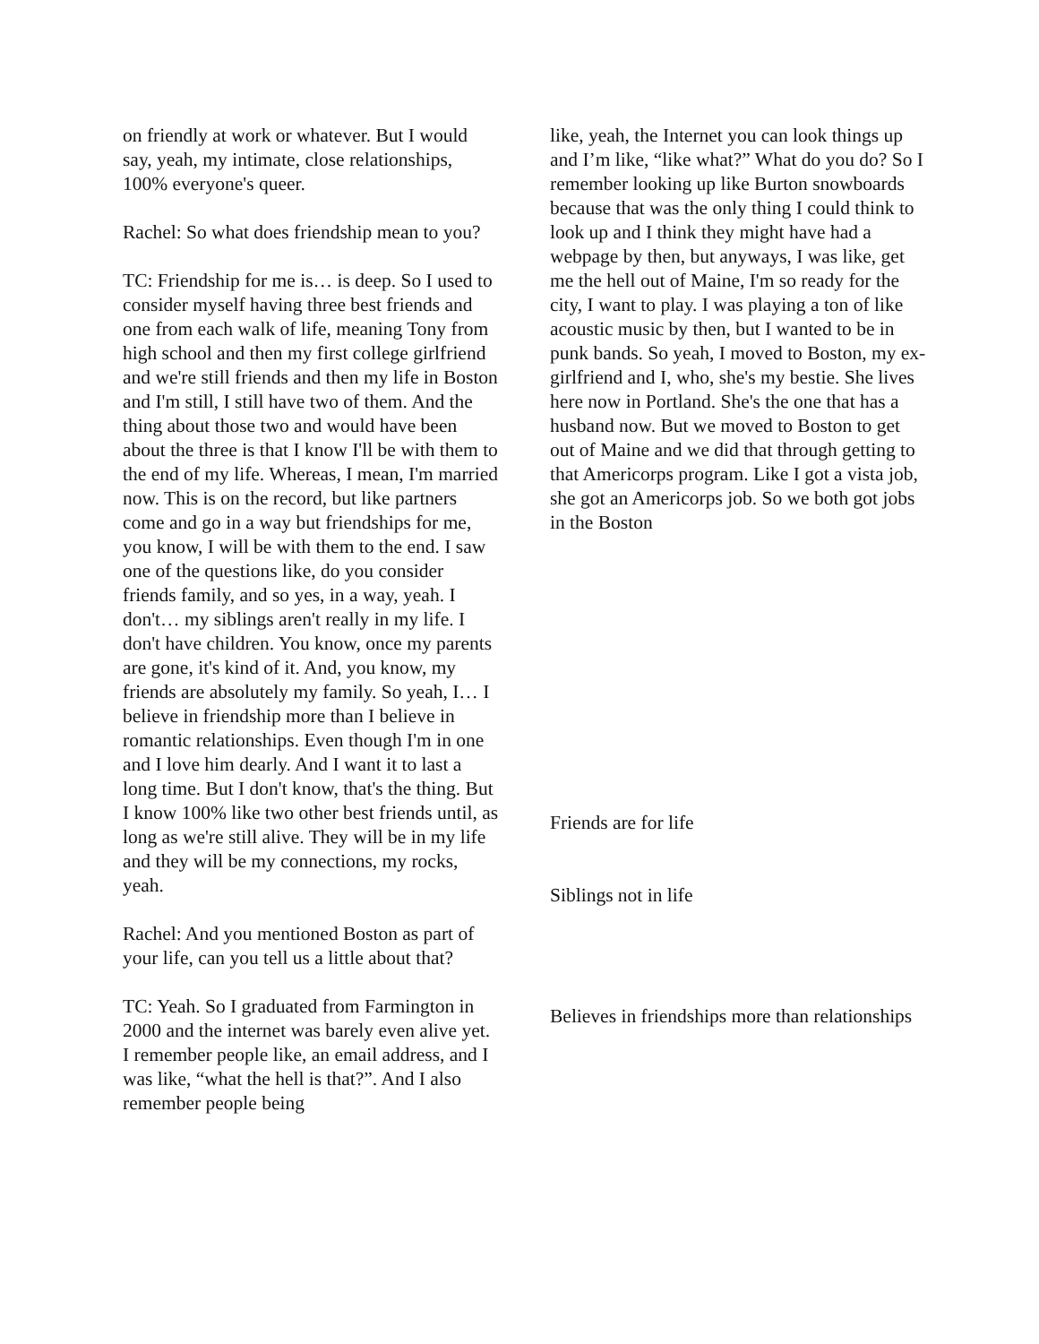on friendly at work or whatever. But I would say, yeah, my intimate, close relationships, 100% everyone's queer.
Rachel: So what does friendship mean to you?
TC: Friendship for me is… is deep. So I used to consider myself having three best friends and one from each walk of life, meaning Tony from high school and then my first college girlfriend and we're still friends and then my life in Boston and I'm still, I still have two of them. And the thing about those two and would have been about the three is that I know I'll be with them to the end of my life. Whereas, I mean, I'm married now. This is on the record, but like partners come and go in a way but friendships for me, you know, I will be with them to the end. I saw one of the questions like, do you consider friends family, and so yes, in a way, yeah. I don't… my siblings aren't really in my life. I don't have children. You know, once my parents are gone, it's kind of it. And, you know, my friends are absolutely my family. So yeah, I… I believe in friendship more than I believe in romantic relationships. Even though I'm in one and I love him dearly. And I want it to last a long time. But I don't know, that's the thing. But I know 100% like two other best friends until, as long as we're still alive. They will be in my life and they will be my connections, my rocks, yeah.
Rachel: And you mentioned Boston as part of your life, can you tell us a little about that?
TC: Yeah. So I graduated from Farmington in 2000 and the internet was barely even alive yet. I remember people like, an email address, and I was like, “what the hell is that?”. And I also remember people being
like, yeah, the Internet you can look things up and I’m like, “like what?” What do you do? So I remember looking up like Burton snowboards because that was the only thing I could think to look up and I think they might have had a webpage by then, but anyways, I was like, get me the hell out of Maine, I'm so ready for the city, I want to play. I was playing a ton of like acoustic music by then, but I wanted to be in punk bands. So yeah, I moved to Boston, my ex-girlfriend and I, who, she's my bestie. She lives here now in Portland. She's the one that has a husband now. But we moved to Boston to get out of Maine and we did that through getting to that Americorps program. Like I got a vista job, she got an Americorps job. So we both got jobs in the Boston
Friends are for life
Siblings not in life
Believes in friendships more than relationships